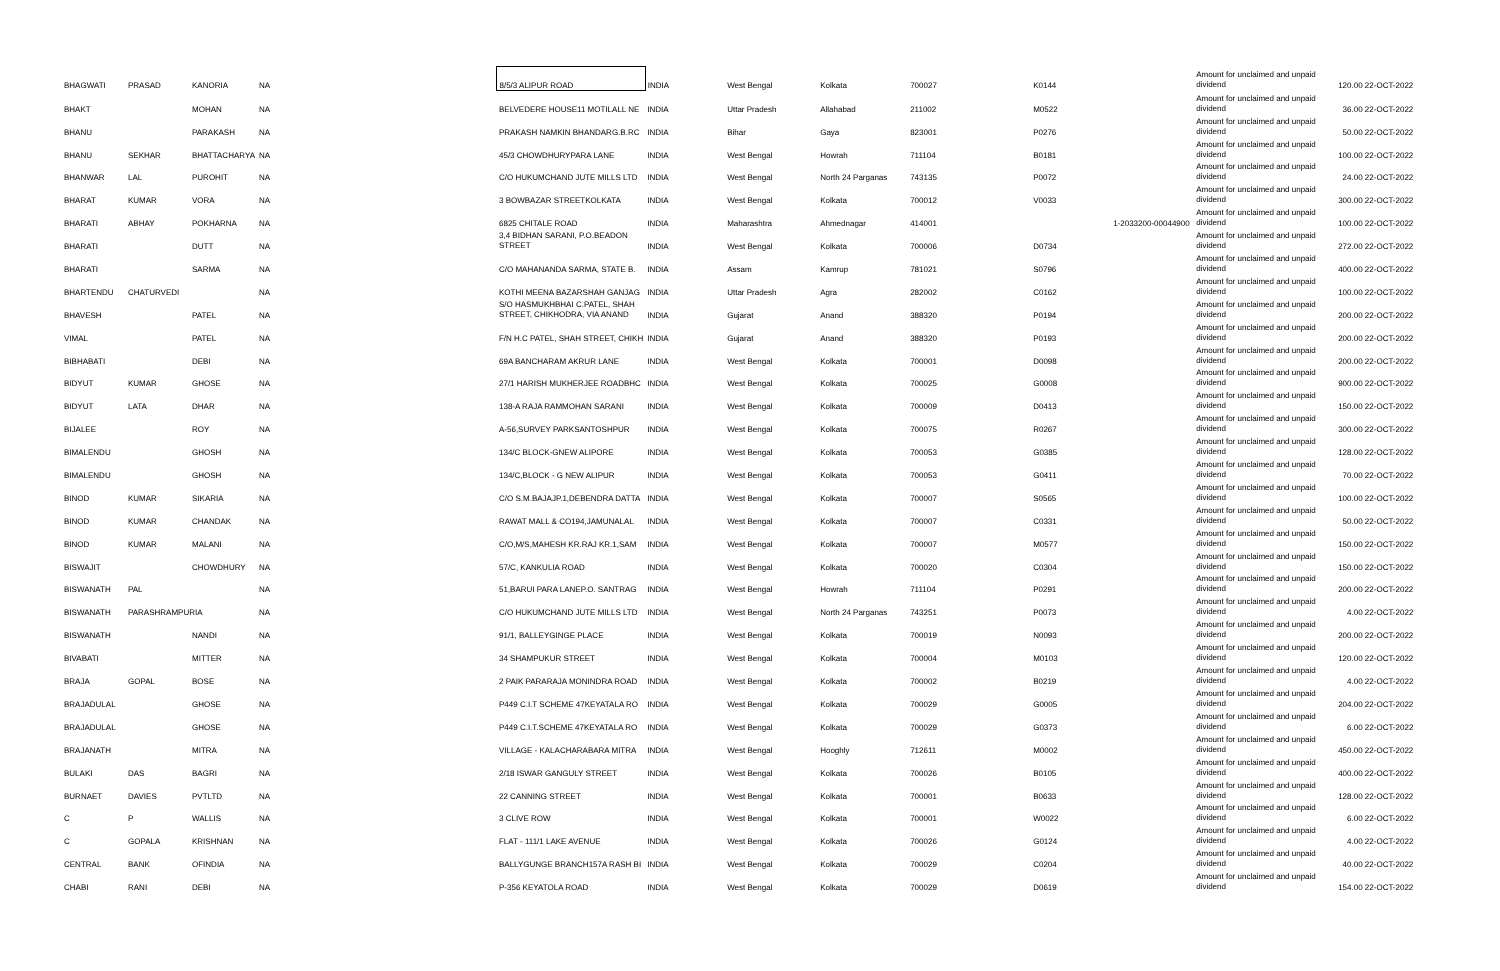| BHAGWATI | PRASAD | KANORIA | NA | 8/5/3 ALIPUR ROAD | INDIA | West Bengal | Kolkata | 700027 | K0144 | | Amount for unclaimed and unpaid dividend | 120.00 22-OCT-2022 |
| BHAKT | | MOHAN | NA | BELVEDERE HOUSE11 MOTILALL NE | INDIA | Uttar Pradesh | Allahabad | 211002 | M0522 | | Amount for unclaimed and unpaid dividend | 36.00 22-OCT-2022 |
| BHANU | | PARAKASH | NA | PRAKASH NAMKIN BHANDARG.B.RC | INDIA | Bihar | Gaya | 823001 | P0276 | | Amount for unclaimed and unpaid dividend | 50.00 22-OCT-2022 |
| BHANU | SEKHAR | BHATTACHARYA | NA | 45/3 CHOWDHURYPARA LANE | INDIA | West Bengal | Howrah | 711104 | B0181 | | Amount for unclaimed and unpaid dividend | 100.00 22-OCT-2022 |
| BHANWAR | LAL | PUROHIT | NA | C/O HUKUMCHAND JUTE MILLS LTD | INDIA | West Bengal | North 24 Parganas | 743135 | P0072 | | Amount for unclaimed and unpaid dividend | 24.00 22-OCT-2022 |
| BHARAT | KUMAR | VORA | NA | 3 BOWBAZAR STREETKOLKATA | INDIA | West Bengal | Kolkata | 700012 | V0033 | | Amount for unclaimed and unpaid dividend | 300.00 22-OCT-2022 |
| BHARATI | ABHAY | POKHARNA | NA | 6825 CHITALE ROAD | INDIA | Maharashtra | Ahmednagar | 414001 | | 1-2033200-00044900 | Amount for unclaimed and unpaid dividend | 100.00 22-OCT-2022 |
| BHARATI | | DUTT | NA | 3,4 BIDHAN SARANI, P.O.BEADON STREET | INDIA | West Bengal | Kolkata | 700006 | D0734 | | Amount for unclaimed and unpaid dividend | 272.00 22-OCT-2022 |
| BHARATI | | SARMA | NA | C/O MAHANANDA SARMA, STATE B. | INDIA | Assam | Kamrup | 781021 | S0796 | | Amount for unclaimed and unpaid dividend | 400.00 22-OCT-2022 |
| BHARTENDU | CHATURVEDI | | NA | KOTHI MEENA BAZARSHAH GANJAG | INDIA | Uttar Pradesh | Agra | 282002 | C0162 | | Amount for unclaimed and unpaid dividend | 100.00 22-OCT-2022 |
| BHAVESH | | PATEL | NA | S/O HASMUKHBHAI C.PATEL, SHAH STREET, CHIKHODRA, VIA ANAND | INDIA | Gujarat | Anand | 388320 | P0194 | | Amount for unclaimed and unpaid dividend | 200.00 22-OCT-2022 |
| VIMAL | | PATEL | NA | F/N H.C PATEL, SHAH STREET, CHIKH | INDIA | Gujarat | Anand | 388320 | P0193 | | Amount for unclaimed and unpaid dividend | 200.00 22-OCT-2022 |
| BIBHABATI | | DEBI | NA | 69A BANCHARAM AKRUR LANE | INDIA | West Bengal | Kolkata | 700001 | D0098 | | Amount for unclaimed and unpaid dividend | 200.00 22-OCT-2022 |
| BIDYUT | KUMAR | GHOSE | NA | 27/1 HARISH MUKHERJEE ROADBHC | INDIA | West Bengal | Kolkata | 700025 | G0008 | | Amount for unclaimed and unpaid dividend | 900.00 22-OCT-2022 |
| BIDYUT | LATA | DHAR | NA | 138-A RAJA RAMMOHAN SARANI | INDIA | West Bengal | Kolkata | 700009 | D0413 | | Amount for unclaimed and unpaid dividend | 150.00 22-OCT-2022 |
| BIJALEE | | ROY | NA | A-56,SURVEY PARKSANTOSHPUR | INDIA | West Bengal | Kolkata | 700075 | R0267 | | Amount for unclaimed and unpaid dividend | 300.00 22-OCT-2022 |
| BIMALENDU | | GHOSH | NA | 134/C BLOCK-GNEW ALIPORE | INDIA | West Bengal | Kolkata | 700053 | G0385 | | Amount for unclaimed and unpaid dividend | 128.00 22-OCT-2022 |
| BIMALENDU | | GHOSH | NA | 134/C,BLOCK - G NEW ALIPUR | INDIA | West Bengal | Kolkata | 700053 | G0411 | | Amount for unclaimed and unpaid dividend | 70.00 22-OCT-2022 |
| BINOD | KUMAR | SIKARIA | NA | C/O S.M.BAJAJP.1,DEBENDRA DATTA | INDIA | West Bengal | Kolkata | 700007 | S0565 | | Amount for unclaimed and unpaid dividend | 100.00 22-OCT-2022 |
| BINOD | KUMAR | CHANDAK | NA | RAWAT MALL & CO194,JAMUNALAL | INDIA | West Bengal | Kolkata | 700007 | C0331 | | Amount for unclaimed and unpaid dividend | 50.00 22-OCT-2022 |
| BINOD | KUMAR | MALANI | NA | C/O,M/S,MAHESH KR.RAJ KR.1,SAM | INDIA | West Bengal | Kolkata | 700007 | M0577 | | Amount for unclaimed and unpaid dividend | 150.00 22-OCT-2022 |
| BISWAJIT | | CHOWDHURY | NA | 57/C, KANKULIA ROAD | INDIA | West Bengal | Kolkata | 700020 | C0304 | | Amount for unclaimed and unpaid dividend | 150.00 22-OCT-2022 |
| BISWANATH | PAL | | NA | 51,BARUI PARA LANEP.O. SANTRAG | INDIA | West Bengal | Howrah | 711104 | P0291 | | Amount for unclaimed and unpaid dividend | 200.00 22-OCT-2022 |
| BISWANATH | PARASHRAMPURIA | | NA | C/O HUKUMCHAND JUTE MILLS LTD | INDIA | West Bengal | North 24 Parganas | 743251 | P0073 | | Amount for unclaimed and unpaid dividend | 4.00 22-OCT-2022 |
| BISWANATH | | NANDI | NA | 91/1, BALLEYGINGE PLACE | INDIA | West Bengal | Kolkata | 700019 | N0093 | | Amount for unclaimed and unpaid dividend | 200.00 22-OCT-2022 |
| BIVABATI | | MITTER | NA | 34 SHAMPUKUR STREET | INDIA | West Bengal | Kolkata | 700004 | M0103 | | Amount for unclaimed and unpaid dividend | 120.00 22-OCT-2022 |
| BRAJA | GOPAL | BOSE | NA | 2 PAIK PARARAJA MONINDRA ROAD | INDIA | West Bengal | Kolkata | 700002 | B0219 | | Amount for unclaimed and unpaid dividend | 4.00 22-OCT-2022 |
| BRAJADULAL | | GHOSE | NA | P449 C.I.T SCHEME 47KEYATALA RO | INDIA | West Bengal | Kolkata | 700029 | G0005 | | Amount for unclaimed and unpaid dividend | 204.00 22-OCT-2022 |
| BRAJADULAL | | GHOSE | NA | P449 C.I.T.SCHEME 47KEYATALA RO | INDIA | West Bengal | Kolkata | 700029 | G0373 | | Amount for unclaimed and unpaid dividend | 6.00 22-OCT-2022 |
| BRAJANATH | | MITRA | NA | VILLAGE - KALACHARABARA MITRA | INDIA | West Bengal | Hooghly | 712611 | M0002 | | Amount for unclaimed and unpaid dividend | 450.00 22-OCT-2022 |
| BULAKI | DAS | BAGRI | NA | 2/18 ISWAR GANGULY STREET | INDIA | West Bengal | Kolkata | 700026 | B0105 | | Amount for unclaimed and unpaid dividend | 400.00 22-OCT-2022 |
| BURNAET | DAVIES | PVTLTD | NA | 22 CANNING STREET | INDIA | West Bengal | Kolkata | 700001 | B0633 | | Amount for unclaimed and unpaid dividend | 128.00 22-OCT-2022 |
| C | P | WALLIS | NA | 3 CLIVE ROW | INDIA | West Bengal | Kolkata | 700001 | W0022 | | Amount for unclaimed and unpaid dividend | 6.00 22-OCT-2022 |
| C | GOPALA | KRISHNAN | NA | FLAT - 111/1 LAKE AVENUE | INDIA | West Bengal | Kolkata | 700026 | G0124 | | Amount for unclaimed and unpaid dividend | 4.00 22-OCT-2022 |
| CENTRAL | BANK | OFINDIA | NA | BALLYGUNGE BRANCH157A RASH BI | INDIA | West Bengal | Kolkata | 700029 | C0204 | | Amount for unclaimed and unpaid dividend | 40.00 22-OCT-2022 |
| CHABI | RANI | DEBI | NA | P-356 KEYATOLA ROAD | INDIA | West Bengal | Kolkata | 700029 | D0619 | | Amount for unclaimed and unpaid dividend | 154.00 22-OCT-2022 |